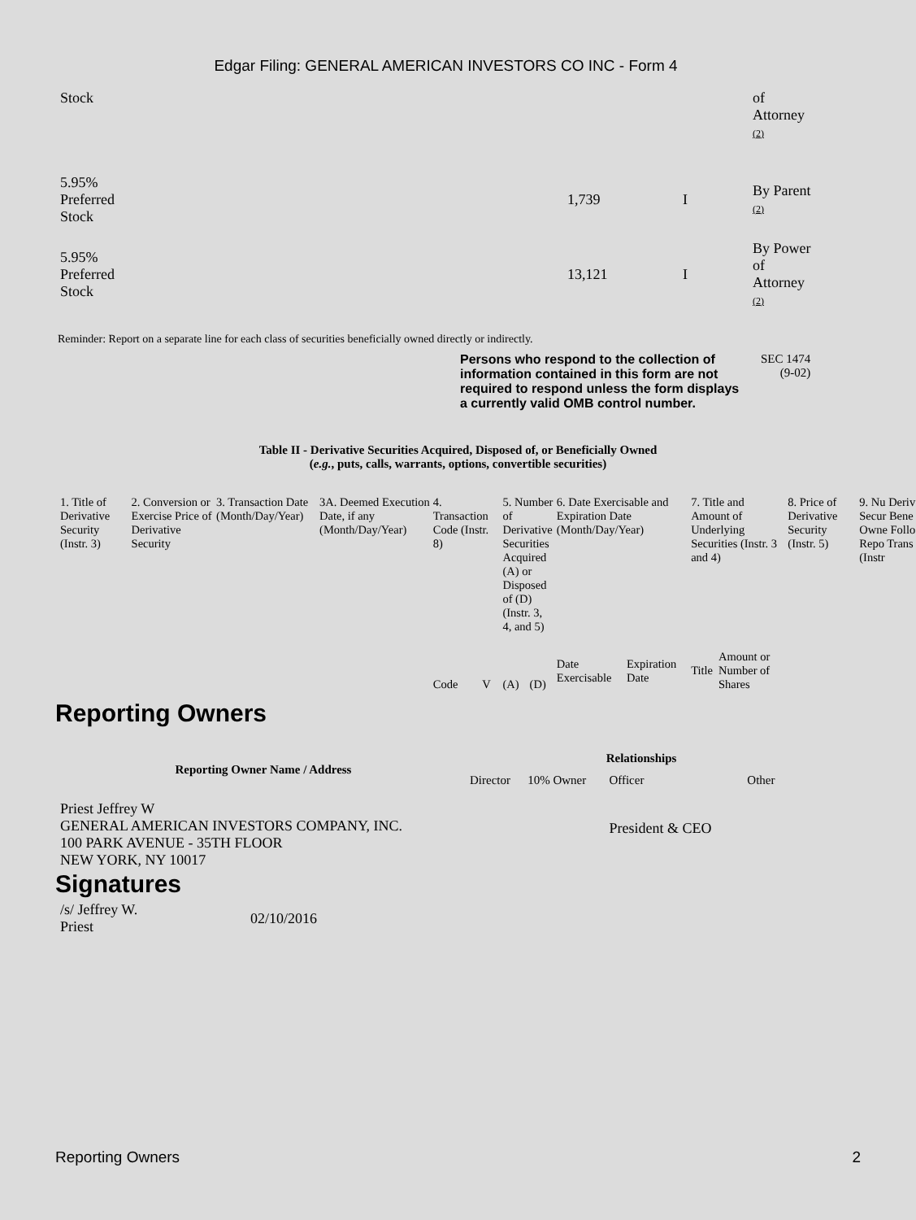Edgar Filing: GENERAL AMERICAN INVESTORS CO INC - Form 4
| Stock | | | of Attorney (2) |
| 5.95% Preferred Stock | 1,739 | I | By Parent (2) |
| 5.95% Preferred Stock | 13,121 | I | By Power of Attorney (2) |
Reminder: Report on a separate line for each class of securities beneficially owned directly or indirectly.
Persons who respond to the collection of information contained in this form are not required to respond unless the form displays a currently valid OMB control number.
SEC 1474
(9-02)
Table II - Derivative Securities Acquired, Disposed of, or Beneficially Owned
(e.g., puts, calls, warrants, options, convertible securities)
| 1. Title of Derivative Security (Instr. 3) | 2. Conversion or Exercise Price of Derivative Security | 3. Transaction Date (Month/Day/Year) | 3A. Deemed Execution Date, if any (Month/Day/Year) | 4. Transaction Code (Instr. 8) | | 5. Number of Derivative Securities Acquired (A) or Disposed of (D) (Instr. 3, 4, and 5) | | 6. Date Exercisable and Expiration Date (Month/Day/Year) | | 7. Title and Amount of Underlying Securities (Instr. 3 and 4) | | 8. Price of Derivative Security (Instr. 5) | 9. Nu Deriv Secur Bene Owne Follo Repo Trans (Instr |
| | | | | Code | V | (A) | (D) | Date Exercisable | Expiration Date | Title | Amount or Number of Shares | | |
Reporting Owners
| Reporting Owner Name / Address | Relationships | | | |
| --- | --- | --- | --- | --- |
| | Director | 10% Owner | Officer | Other |
| Priest Jeffrey W GENERAL AMERICAN INVESTORS COMPANY, INC. 100 PARK AVENUE - 35TH FLOOR NEW YORK, NY 10017 | | | President & CEO | |
Signatures
| /s/ Jeffrey W. Priest | 02/10/2016 |
Reporting Owners 2